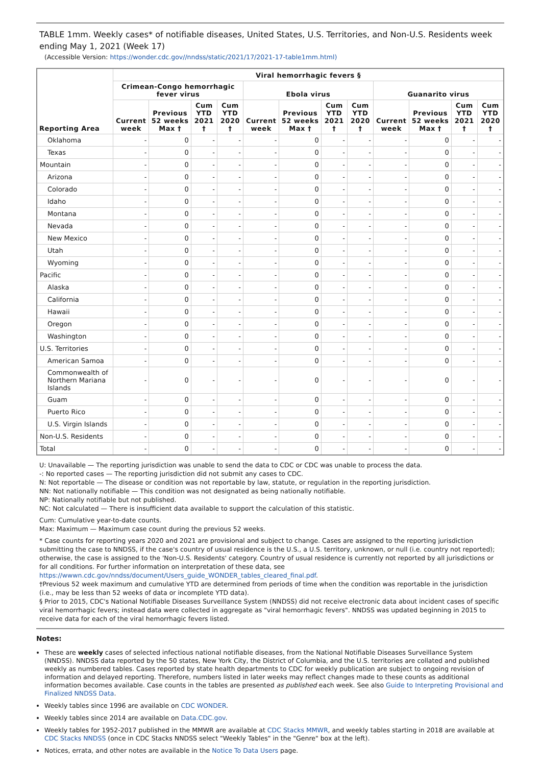TABLE 1mm. Weekly cases* of notifiable diseases, United States, U.S. Territories, and Non-U.S. Residents week ending May 1, 2021 (Week 17)
(Accessible Version: https://wonder.cdc.gov//nndss/static/2021/17/2021-17-table1mm.html)
| Reporting Area | Viral hemorrhagic fevers § | | | | | | | | | | | |
| --- | --- | --- | --- | --- | --- | --- | --- | --- | --- | --- | --- | --- |
| | Crimean-Congo hemorrhagic fever virus | | | | Ebola virus | | | | Guanarito virus | | | |
| | Current week | Previous 52 weeks Max † | Cum YTD 2021 † | Cum YTD 2020 † | Current week | Previous 52 weeks Max † | Cum YTD 2021 † | Cum YTD 2020 † | Current week | Previous 52 weeks Max † | Cum YTD 2021 † | Cum YTD 2020 † |
| Oklahoma | - | 0 | - | - | - | 0 | - | - | - | 0 | - | - |
| Texas | - | 0 | - | - | - | 0 | - | - | - | 0 | - | - |
| Mountain | - | 0 | - | - | - | 0 | - | - | - | 0 | - | - |
| Arizona | - | 0 | - | - | - | 0 | - | - | - | 0 | - | - |
| Colorado | - | 0 | - | - | - | 0 | - | - | - | 0 | - | - |
| Idaho | - | 0 | - | - | - | 0 | - | - | - | 0 | - | - |
| Montana | - | 0 | - | - | - | 0 | - | - | - | 0 | - | - |
| Nevada | - | 0 | - | - | - | 0 | - | - | - | 0 | - | - |
| New Mexico | - | 0 | - | - | - | 0 | - | - | - | 0 | - | - |
| Utah | - | 0 | - | - | - | 0 | - | - | - | 0 | - | - |
| Wyoming | - | 0 | - | - | - | 0 | - | - | - | 0 | - | - |
| Pacific | - | 0 | - | - | - | 0 | - | - | - | 0 | - | - |
| Alaska | - | 0 | - | - | - | 0 | - | - | - | 0 | - | - |
| California | - | 0 | - | - | - | 0 | - | - | - | 0 | - | - |
| Hawaii | - | 0 | - | - | - | 0 | - | - | - | 0 | - | - |
| Oregon | - | 0 | - | - | - | 0 | - | - | - | 0 | - | - |
| Washington | - | 0 | - | - | - | 0 | - | - | - | 0 | - | - |
| U.S. Territories | - | 0 | - | - | - | 0 | - | - | - | 0 | - | - |
| American Samoa | - | 0 | - | - | - | 0 | - | - | - | 0 | - | - |
| Commonwealth of Northern Mariana Islands | - | 0 | - | - | - | 0 | - | - | - | 0 | - | - |
| Guam | - | 0 | - | - | - | 0 | - | - | - | 0 | - | - |
| Puerto Rico | - | 0 | - | - | - | 0 | - | - | - | 0 | - | - |
| U.S. Virgin Islands | - | 0 | - | - | - | 0 | - | - | - | 0 | - | - |
| Non-U.S. Residents | - | 0 | - | - | - | 0 | - | - | - | 0 | - | - |
| Total | - | 0 | - | - | - | 0 | - | - | - | 0 | - | - |
U: Unavailable — The reporting jurisdiction was unable to send the data to CDC or CDC was unable to process the data.
-: No reported cases — The reporting jurisdiction did not submit any cases to CDC.
N: Not reportable — The disease or condition was not reportable by law, statute, or regulation in the reporting jurisdiction.
NN: Not nationally notifiable — This condition was not designated as being nationally notifiable.
NP: Nationally notifiable but not published.
NC: Not calculated — There is insufficient data available to support the calculation of this statistic.
Cum: Cumulative year-to-date counts.
Max: Maximum — Maximum case count during the previous 52 weeks.
* Case counts for reporting years 2020 and 2021 are provisional and subject to change. Cases are assigned to the reporting jurisdiction submitting the case to NNDSS, if the case's country of usual residence is the U.S., a U.S. territory, unknown, or null (i.e. country not reported); otherwise, the case is assigned to the 'Non-U.S. Residents' category. Country of usual residence is currently not reported by all jurisdictions or for all conditions. For further information on interpretation of these data, see https://wwwn.cdc.gov/nndss/document/Users_guide_WONDER_tables_cleared_final.pdf.
†Previous 52 week maximum and cumulative YTD are determined from periods of time when the condition was reportable in the jurisdiction (i.e., may be less than 52 weeks of data or incomplete YTD data).
§ Prior to 2015, CDC's National Notifiable Diseases Surveillance System (NNDSS) did not receive electronic data about incident cases of specific viral hemorrhagic fevers; instead data were collected in aggregate as "viral hemorrhagic fevers". NNDSS was updated beginning in 2015 to receive data for each of the viral hemorrhagic fevers listed.
Notes:
These are weekly cases of selected infectious national notifiable diseases, from the National Notifiable Diseases Surveillance System (NNDSS). NNDSS data reported by the 50 states, New York City, the District of Columbia, and the U.S. territories are collated and published weekly as numbered tables. Cases reported by state health departments to CDC for weekly publication are subject to ongoing revision of information and delayed reporting. Therefore, numbers listed in later weeks may reflect changes made to these counts as additional information becomes available. Case counts in the tables are presented as published each week. See also Guide to Interpreting Provisional and Finalized NNDSS Data.
Weekly tables since 1996 are available on CDC WONDER.
Weekly tables since 2014 are available on Data.CDC.gov.
Weekly tables for 1952-2017 published in the MMWR are available at CDC Stacks MMWR, and weekly tables starting in 2018 are available at CDC Stacks NNDSS (once in CDC Stacks NNDSS select "Weekly Tables" in the "Genre" box at the left).
Notices, errata, and other notes are available in the Notice To Data Users page.